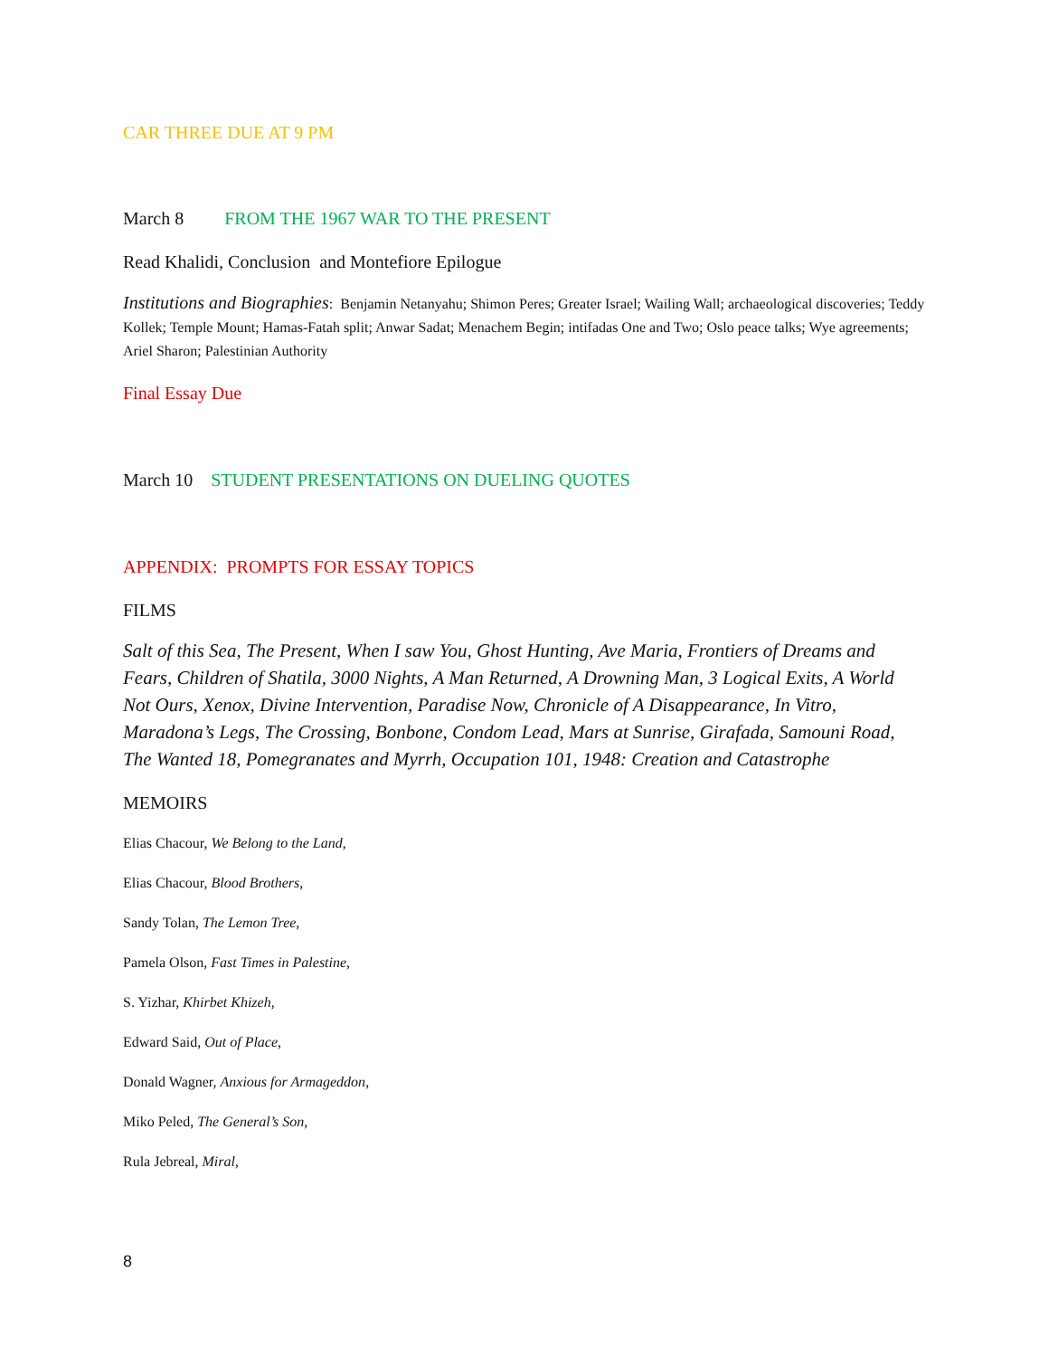CAR THREE DUE AT 9 PM
March 8 FROM THE 1967 WAR TO THE PRESENT
Read Khalidi, Conclusion and Montefiore Epilogue
Institutions and Biographies: Benjamin Netanyahu; Shimon Peres; Greater Israel; Wailing Wall; archaeological discoveries; Teddy Kollek; Temple Mount; Hamas-Fatah split; Anwar Sadat; Menachem Begin; intifadas One and Two; Oslo peace talks; Wye agreements; Ariel Sharon; Palestinian Authority
Final Essay Due
March 10 STUDENT PRESENTATIONS ON DUELING QUOTES
APPENDIX: PROMPTS FOR ESSAY TOPICS
FILMS
Salt of this Sea, The Present, When I saw You, Ghost Hunting, Ave Maria, Frontiers of Dreams and Fears, Children of Shatila, 3000 Nights, A Man Returned, A Drowning Man, 3 Logical Exits, A World Not Ours, Xenox, Divine Intervention, Paradise Now, Chronicle of A Disappearance, In Vitro, Maradona’s Legs, The Crossing, Bonbone, Condom Lead, Mars at Sunrise, Girafada, Samouni Road, The Wanted 18, Pomegranates and Myrrh, Occupation 101, 1948: Creation and Catastrophe
MEMOIRS
Elias Chacour, We Belong to the Land,
Elias Chacour, Blood Brothers,
Sandy Tolan, The Lemon Tree,
Pamela Olson, Fast Times in Palestine,
S. Yizhar, Khirbet Khizeh,
Edward Said, Out of Place,
Donald Wagner, Anxious for Armageddon,
Miko Peled, The General’s Son,
Rula Jebreal, Miral,
8